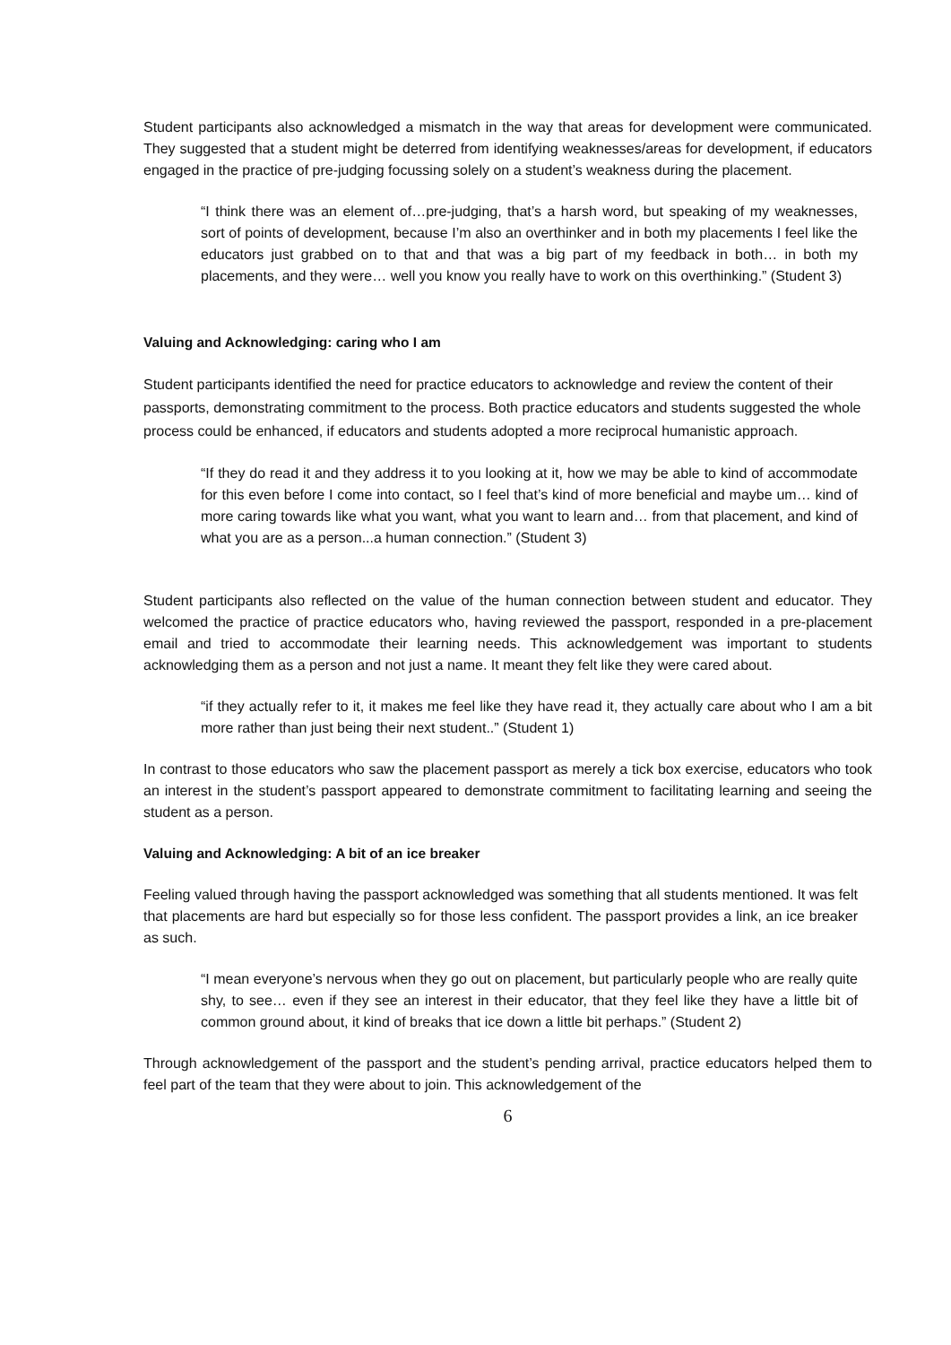Student participants also acknowledged a mismatch in the way that areas for development were communicated. They suggested that a student might be deterred from identifying weaknesses/areas for development, if educators engaged in the practice of pre-judging focussing solely on a student’s weakness during the placement.
“I think there was an element of…pre-judging, that’s a harsh word, but speaking of my weaknesses, sort of points of development, because I’m also an overthinker and in both my placements I feel like the educators just grabbed on to that and that was a big part of my feedback in both… in both my placements, and they were… well you know you really have to work on this overthinking.” (Student 3)
Valuing and Acknowledging: caring who I am
Student participants identified the need for practice educators to acknowledge and review the content of their passports, demonstrating commitment to the process. Both practice educators and students suggested the whole process could be enhanced, if educators and students adopted a more reciprocal humanistic approach.
“If they do read it and they address it to you looking at it, how we may be able to kind of accommodate for this even before I come into contact, so I feel that’s kind of more beneficial and maybe um… kind of more caring towards like what you want, what you want to learn and… from that placement, and kind of what you are as a person...a human connection.” (Student 3)
Student participants also reflected on the value of the human connection between student and educator. They welcomed the practice of practice educators who, having reviewed the passport, responded in a pre-placement email and tried to accommodate their learning needs. This acknowledgement was important to students acknowledging them as a person and not just a name. It meant they felt like they were cared about.
“if they actually refer to it, it makes me feel like they have read it, they actually care about who I am a bit more rather than just being their next student..” (Student 1)
In contrast to those educators who saw the placement passport as merely a tick box exercise, educators who took an interest in the student’s passport appeared to demonstrate commitment to facilitating learning and seeing the student as a person.
Valuing and Acknowledging: A bit of an ice breaker
Feeling valued through having the passport acknowledged was something that all students mentioned. It was felt that placements are hard but especially so for those less confident. The passport provides a link, an ice breaker as such.
“I mean everyone’s nervous when they go out on placement, but particularly people who are really quite shy, to see… even if they see an interest in their educator, that they feel like they have a little bit of common ground about, it kind of breaks that ice down a little bit perhaps.” (Student 2)
Through acknowledgement of the passport and the student’s pending arrival, practice educators helped them to feel part of the team that they were about to join. This acknowledgement of the
6